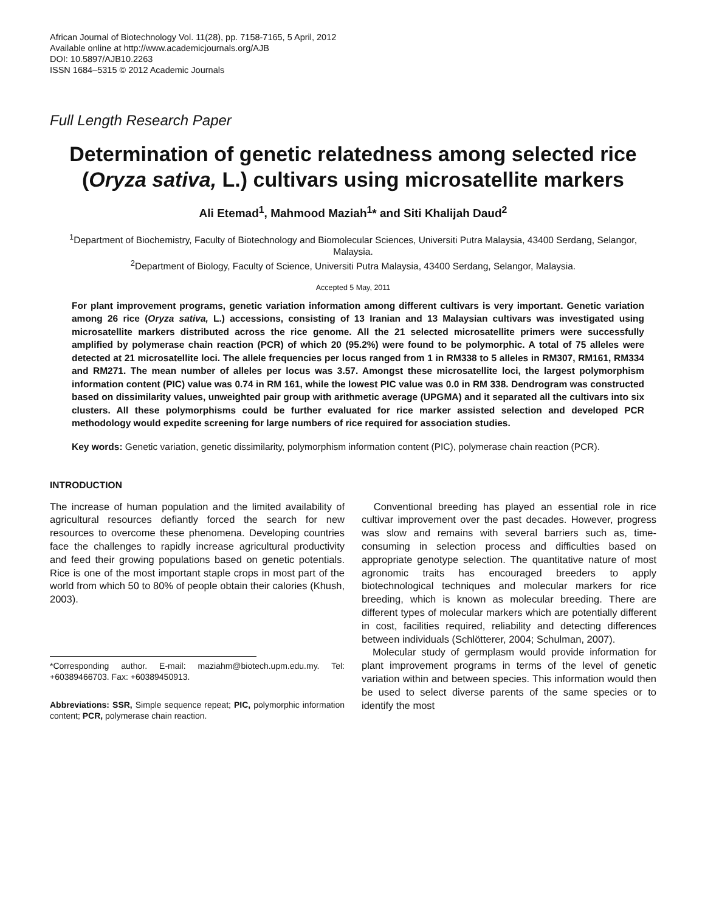African Journal of Biotechnology Vol. 11(28), pp. 7158-7165, 5 April, 2012
Available online at http://www.academicjournals.org/AJB
DOI: 10.5897/AJB10.2263
ISSN 1684–5315 © 2012 Academic Journals
Full Length Research Paper
Determination of genetic relatedness among selected rice (Oryza sativa, L.) cultivars using microsatellite markers
Ali Etemad<sup>1</sup>, Mahmood Maziah<sup>1</sup>* and Siti Khalijah Daud<sup>2</sup>
<sup>1</sup> Department of Biochemistry, Faculty of Biotechnology and Biomolecular Sciences, Universiti Putra Malaysia, 43400 Serdang, Selangor, Malaysia.
<sup>2</sup> Department of Biology, Faculty of Science, Universiti Putra Malaysia, 43400 Serdang, Selangor, Malaysia.
Accepted 5 May, 2011
For plant improvement programs, genetic variation information among different cultivars is very important. Genetic variation among 26 rice (Oryza sativa, L.) accessions, consisting of 13 Iranian and 13 Malaysian cultivars was investigated using microsatellite markers distributed across the rice genome. All the 21 selected microsatellite primers were successfully amplified by polymerase chain reaction (PCR) of which 20 (95.2%) were found to be polymorphic. A total of 75 alleles were detected at 21 microsatellite loci. The allele frequencies per locus ranged from 1 in RM338 to 5 alleles in RM307, RM161, RM334 and RM271. The mean number of alleles per locus was 3.57. Amongst these microsatellite loci, the largest polymorphism information content (PIC) value was 0.74 in RM 161, while the lowest PIC value was 0.0 in RM 338. Dendrogram was constructed based on dissimilarity values, unweighted pair group with arithmetic average (UPGMA) and it separated all the cultivars into six clusters. All these polymorphisms could be further evaluated for rice marker assisted selection and developed PCR methodology would expedite screening for large numbers of rice required for association studies.
Key words: Genetic variation, genetic dissimilarity, polymorphism information content (PIC), polymerase chain reaction (PCR).
INTRODUCTION
The increase of human population and the limited availability of agricultural resources defiantly forced the search for new resources to overcome these phenomena. Developing countries face the challenges to rapidly increase agricultural productivity and feed their growing populations based on genetic potentials. Rice is one of the most important staple crops in most part of the world from which 50 to 80% of people obtain their calories (Khush, 2003).
*Corresponding author. E-mail: maziahm@biotech.upm.edu.my. Tel: +60389466703. Fax: +60389450913.
Abbreviations: SSR, Simple sequence repeat; PIC, polymorphic information content; PCR, polymerase chain reaction.
Conventional breeding has played an essential role in rice cultivar improvement over the past decades. However, progress was slow and remains with several barriers such as, time-consuming in selection process and difficulties based on appropriate genotype selection. The quantitative nature of most agronomic traits has encouraged breeders to apply biotechnological techniques and molecular markers for rice breeding, which is known as molecular breeding. There are different types of molecular markers which are potentially different in cost, facilities required, reliability and detecting differences between individuals (Schlötterer, 2004; Schulman, 2007).
Molecular study of germplasm would provide information for plant improvement programs in terms of the level of genetic variation within and between species. This information would then be used to select diverse parents of the same species or to identify the most